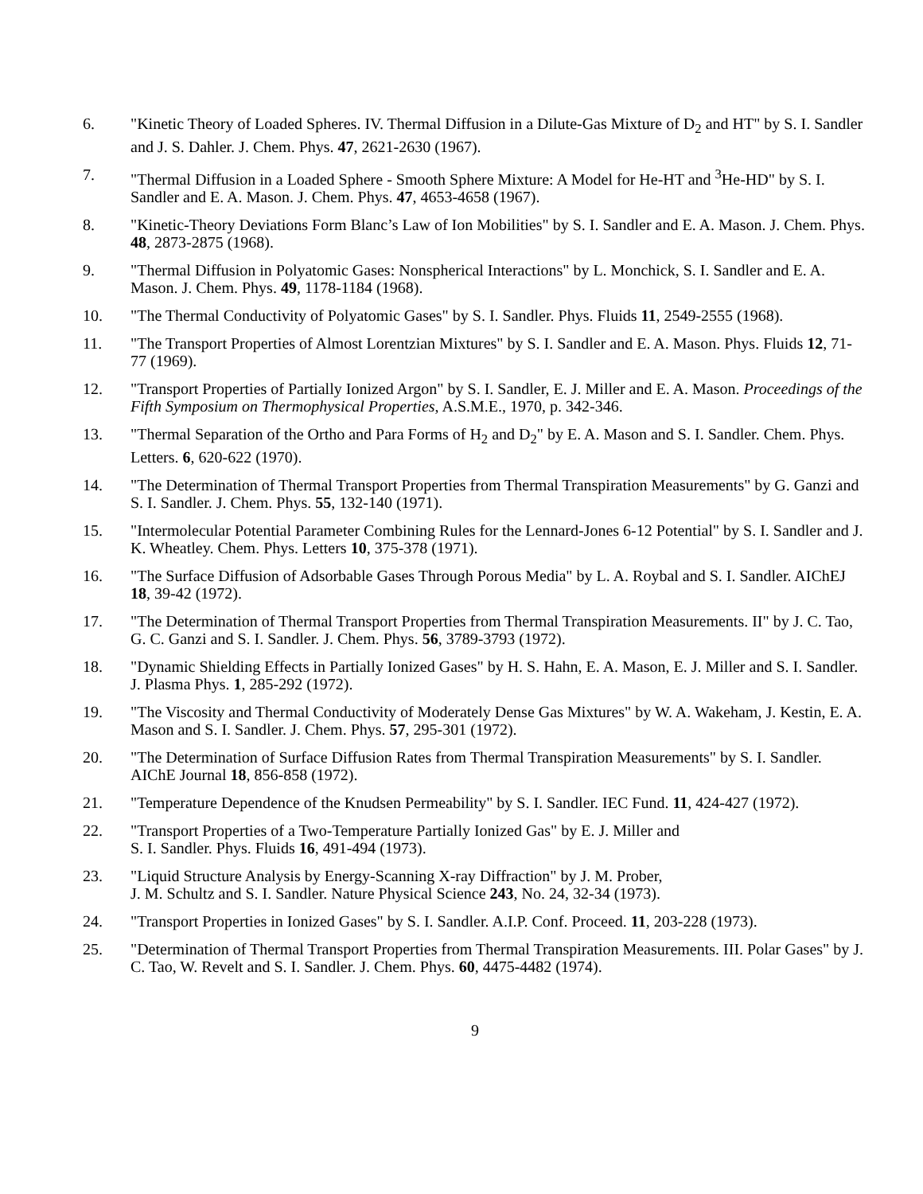6. "Kinetic Theory of Loaded Spheres. IV. Thermal Diffusion in a Dilute-Gas Mixture of D<sub>2</sub> and HT" by S. I. Sandler and J. S. Dahler. J. Chem. Phys. 47, 2621-2630 (1967).
7. "Thermal Diffusion in a Loaded Sphere - Smooth Sphere Mixture: A Model for He-HT and <sup>3</sup>He-HD" by S. I. Sandler and E. A. Mason. J. Chem. Phys. 47, 4653-4658 (1967).
8. "Kinetic-Theory Deviations Form Blanc’s Law of Ion Mobilities" by S. I. Sandler and E. A. Mason. J. Chem. Phys. 48, 2873-2875 (1968).
9. "Thermal Diffusion in Polyatomic Gases: Nonspherical Interactions" by L. Monchick, S. I. Sandler and E. A. Mason. J. Chem. Phys. 49, 1178-1184 (1968).
10. "The Thermal Conductivity of Polyatomic Gases" by S. I. Sandler. Phys. Fluids 11, 2549-2555 (1968).
11. "The Transport Properties of Almost Lorentzian Mixtures" by S. I. Sandler and E. A. Mason. Phys. Fluids 12, 71-77 (1969).
12. "Transport Properties of Partially Ionized Argon" by S. I. Sandler, E. J. Miller and E. A. Mason. Proceedings of the Fifth Symposium on Thermophysical Properties, A.S.M.E., 1970, p. 342-346.
13. "Thermal Separation of the Ortho and Para Forms of H<sub>2</sub> and D<sub>2</sub>" by E. A. Mason and S. I. Sandler. Chem. Phys. Letters. 6, 620-622 (1970).
14. "The Determination of Thermal Transport Properties from Thermal Transpiration Measurements" by G. Ganzi and S. I. Sandler. J. Chem. Phys. 55, 132-140 (1971).
15. "Intermolecular Potential Parameter Combining Rules for the Lennard-Jones 6-12 Potential" by S. I. Sandler and J. K. Wheatley. Chem. Phys. Letters 10, 375-378 (1971).
16. "The Surface Diffusion of Adsorbable Gases Through Porous Media" by L. A. Roybal and S. I. Sandler. AIChEJ 18, 39-42 (1972).
17. "The Determination of Thermal Transport Properties from Thermal Transpiration Measurements. II" by J. C. Tao, G. C. Ganzi and S. I. Sandler. J. Chem. Phys. 56, 3789-3793 (1972).
18. "Dynamic Shielding Effects in Partially Ionized Gases" by H. S. Hahn, E. A. Mason, E. J. Miller and S. I. Sandler. J. Plasma Phys. 1, 285-292 (1972).
19. "The Viscosity and Thermal Conductivity of Moderately Dense Gas Mixtures" by W. A. Wakeham, J. Kestin, E. A. Mason and S. I. Sandler. J. Chem. Phys. 57, 295-301 (1972).
20. "The Determination of Surface Diffusion Rates from Thermal Transpiration Measurements" by S. I. Sandler. AIChE Journal 18, 856-858 (1972).
21. "Temperature Dependence of the Knudsen Permeability" by S. I. Sandler. IEC Fund. 11, 424-427 (1972).
22. "Transport Properties of a Two-Temperature Partially Ionized Gas" by E. J. Miller and
S. I. Sandler. Phys. Fluids 16, 491-494 (1973).
23. "Liquid Structure Analysis by Energy-Scanning X-ray Diffraction" by J. M. Prober,
J. M. Schultz and S. I. Sandler. Nature Physical Science 243, No. 24, 32-34 (1973).
24. "Transport Properties in Ionized Gases" by S. I. Sandler. A.I.P. Conf. Proceed. 11, 203-228 (1973).
25. "Determination of Thermal Transport Properties from Thermal Transpiration Measurements. III. Polar Gases" by J. C. Tao, W. Revelt and S. I. Sandler. J. Chem. Phys. 60, 4475-4482 (1974).
9